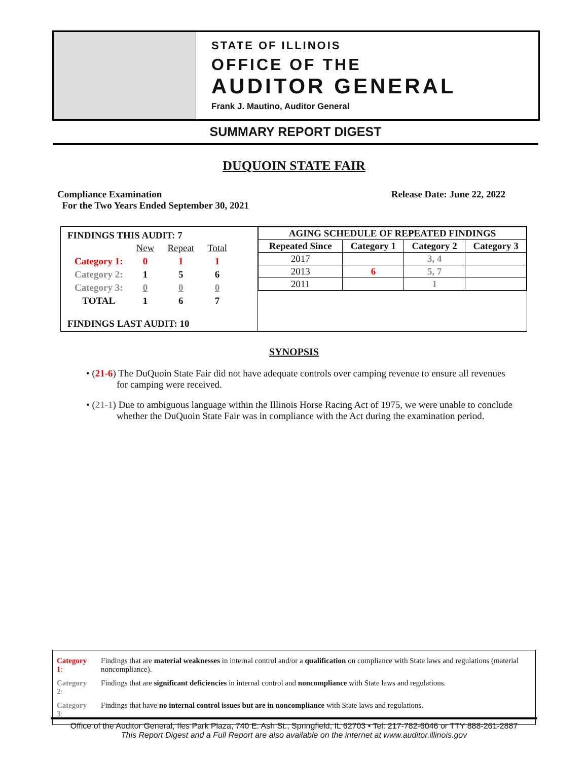STATE OF ILLINOIS
OFFICE OF THE
AUDITOR GENERAL
Frank J. Mautino, Auditor General
SUMMARY REPORT DIGEST
DUQUOIN STATE FAIR
Compliance Examination
For the Two Years Ended September 30, 2021
Release Date: June 22, 2022
FINDINGS THIS AUDIT: 7
| | New | Repeat | Total |
| Category 1: | 0 | 1 | 1 |
| Category 2: | 1 | 5 | 6 |
| Category 3: | 0 | 0 | 0 |
| TOTAL | 1 | 6 | 7 |
FINDINGS LAST AUDIT: 10
| AGING SCHEDULE OF REPEATED FINDINGS | | | |
| --- | --- | --- | --- |
| Repeated Since | Category 1 | Category 2 | Category 3 |
| 2017 | | 3, 4 | |
| 2013 | 6 | 5, 7 | |
| 2011 | | 1 | |
SYNOPSIS
• (21-6) The DuQuoin State Fair did not have adequate controls over camping revenue to ensure all revenues for camping were received.
• (21-1) Due to ambiguous language within the Illinois Horse Racing Act of 1975, we were unable to conclude whether the DuQuoin State Fair was in compliance with the Act during the examination period.
| Category 1 : | Findings that are material weaknesses in internal control and/or a qualification on compliance with State laws and regulations (material noncompliance). |
| Category 2 : | Findings that are significant deficiencies in internal control and noncompliance with State laws and regulations. |
| Category 3 : | Findings that have no internal control issues but are in noncompliance with State laws and regulations. |
Office of the Auditor General, Iles Park Plaza, 740 E. Ash St., Springfield, IL 62703 • Tel: 217-782-6046 or TTY 888-261-2887
This Report Digest and a Full Report are also available on the internet at www.auditor.illinois.gov